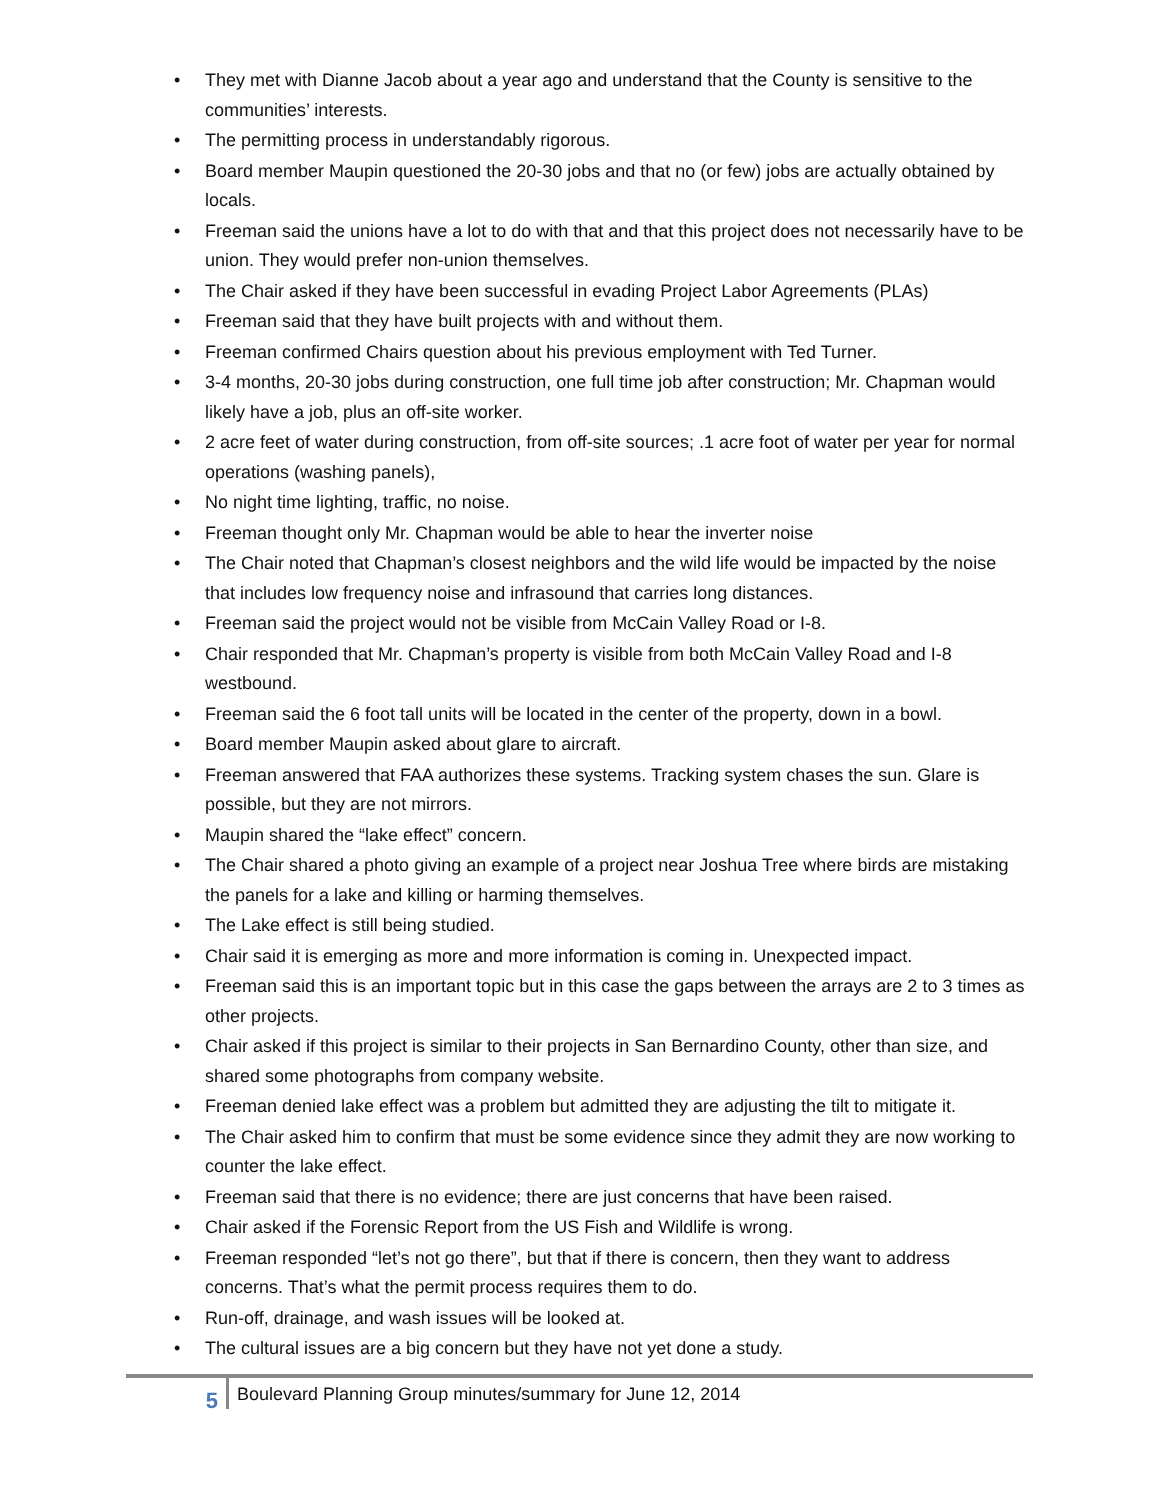• They met with Dianne Jacob about a year ago and understand that the County is sensitive to the communities’ interests.
• The permitting process in understandably rigorous.
• Board member Maupin questioned the 20-30 jobs and that no (or few) jobs are actually obtained by locals.
• Freeman said the unions have a lot to do with that and that this project does not necessarily have to be union. They would prefer non-union themselves.
• The Chair asked if they have been successful in evading Project Labor Agreements (PLAs)
• Freeman said that they have built projects with and without them.
• Freeman confirmed Chairs question about his previous employment with Ted Turner.
• 3-4 months, 20-30 jobs during construction, one full time job after construction; Mr. Chapman would likely have a job, plus an off-site worker.
• 2 acre feet of water during construction, from off-site sources; .1 acre foot of water per year for normal operations (washing panels),
• No night time lighting, traffic, no noise.
• Freeman thought only Mr. Chapman would be able to hear the inverter noise
• The Chair noted that Chapman’s closest neighbors and the wild life would be impacted by the noise that includes low frequency noise and infrasound that carries long distances.
• Freeman said the project would not be visible from McCain Valley Road or I-8.
• Chair responded that Mr. Chapman’s property is visible from both McCain Valley Road and I-8 westbound.
• Freeman said the 6 foot tall units will be located in the center of the property, down in a bowl.
• Board member Maupin asked about glare to aircraft.
• Freeman answered that FAA authorizes these systems. Tracking system chases the sun. Glare is possible, but they are not mirrors.
• Maupin shared the “lake effect” concern.
• The Chair shared a photo giving an example of a project near Joshua Tree where birds are mistaking the panels for a lake and killing or harming themselves.
• The Lake effect is still being studied.
• Chair said it is emerging as more and more information is coming in. Unexpected impact.
• Freeman said this is an important topic but in this case the gaps between the arrays are 2 to 3 times as other projects.
• Chair asked if this project is similar to their projects in San Bernardino County, other than size, and shared some photographs from company website.
• Freeman denied lake effect was a problem but admitted they are adjusting the tilt to mitigate it.
• The Chair asked him to confirm that must be some evidence since they admit they are now working to counter the lake effect.
• Freeman said that there is no evidence; there are just concerns that have been raised.
• Chair asked if the Forensic Report from the US Fish and Wildlife is wrong.
• Freeman responded “let’s not go there”, but that if there is concern, then they want to address concerns. That’s what the permit process requires them to do.
• Run-off, drainage, and wash issues will be looked at.
• The cultural issues are a big concern but they have not yet done a study.
5
Boulevard Planning Group minutes/summary for June 12, 2014